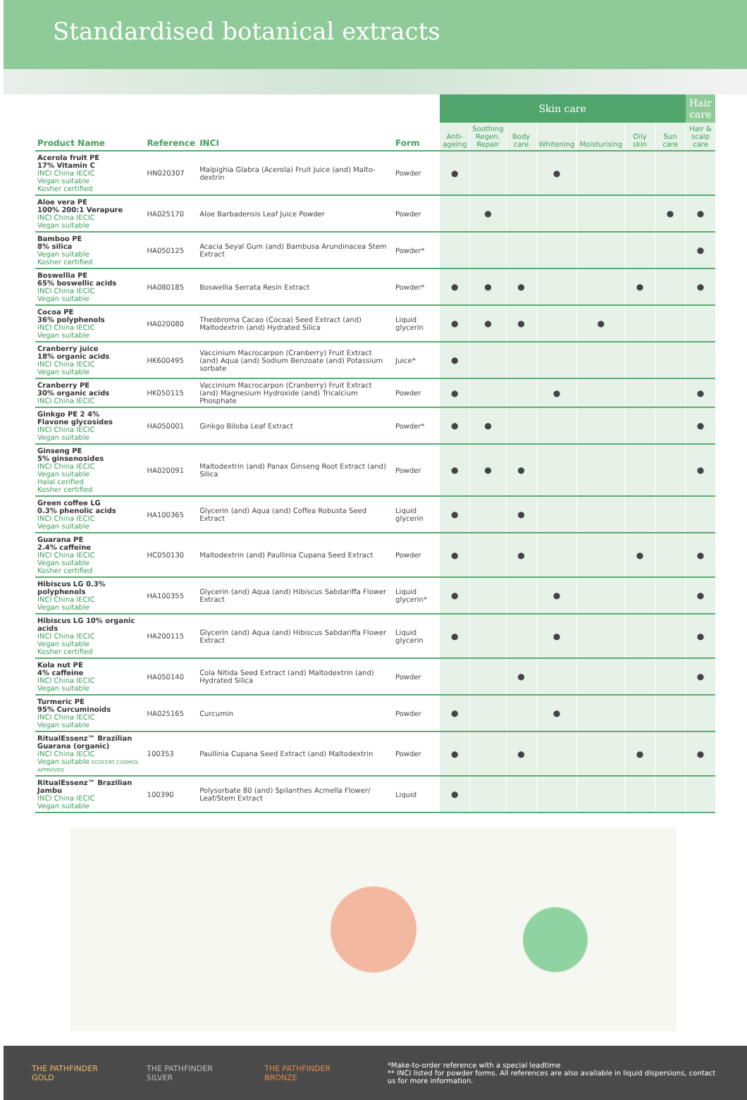Standardised botanical extracts
| | | | | Skin care | | | | | | | Hair care |
| --- | --- | --- | --- | --- | --- | --- | --- | --- | --- | --- | --- |
| Product Name | Reference | INCI | Form | Anti-ageing | Soothing Regen. Repair | Body care | Whitening | Moisturising | Oily skin | Sun care | Hair & scalp care |
| Acerola fruit PE 17% Vitamin C INCI China IECIC Vegan suitable Kosher certified | HN020307 | Malpighia Glabra (Acerola) Fruit Juice (and) Malto-dextrin | Powder | ● | | | ● | | | | |
| Aloe vera PE 100% 200:1 Verapure INCI China IECIC Vegan suitable | HA025170 | Aloe Barbadensis Leaf Juice Powder | Powder | | ● | | | | | ● | ● |
| Bamboo PE 8% silica Vegan suitable Kosher certified | HA050125 | Acacia Seyal Gum (and) Bambusa Arundinacea Stem Extract | Powder* | | | | | | | | ● |
| Boswellia PE 65% boswellic acids INCI China IECIC Vegan suitable | HA080185 | Boswellia Serrata Resin Extract | Powder* | ● | ● | ● | | | ● | | ● |
| Cocoa PE 36% polyphenols INCI China IECIC Vegan suitable | HA020080 | Theobroma Cacao (Cocoa) Seed Extract (and) Maltodextrin (and) Hydrated Silica | Liquid glycerin | ● | ● | ● | | ● | | | |
| Cranberry juice 18% organic acids INCI China IECIC Vegan suitable | HK600495 | Vaccinium Macrocarpon (Cranberry) Fruit Extract (and) Aqua (and) Sodium Benzoate (and) Potassium sorbate | Juice* | ● | | | | | | | |
| Cranberry PE 30% organic acids INCI China IECIC | HK050115 | Vaccinium Macrocarpon (Cranberry) Fruit Extract (and) Magnesium Hydroxide (and) Tricalcium Phosphate | Powder | ● | | | ● | | | | ● |
| Ginkgo PE 2 4% Flavone glycosides INCI China IECIC Vegan suitable | HA050001 | Ginkgo Biloba Leaf Extract | Powder* | ● | ● | | | | | | ● |
| Ginseng PE 5% ginsenosides INCI China IECIC Vegan suitable Halal cerified Kosher certified | HA020091 | Maltodextrin (and) Panax Ginseng Root Extract (and) Silica | Powder | ● | ● | ● | | | | | ● |
| Green coffee LG 0.3% phenolic acids INCI China IECIC Vegan suitable | HA100365 | Glycerin (and) Aqua (and) Coffea Robusta Seed Extract | Liquid glycerin | ● | | ● | | | | | |
| Guarana PE 2.4% caffeine INCI China IECIC Vegan suitable Kosher certified | HC050130 | Maltodextrin (and) Paullinia Cupana Seed Extract | Powder | ● | | ● | | | ● | | ● |
| Hibiscus LG 0.3% polyphenols INCI China IECIC Vegan suitable | HA100355 | Glycerin (and) Aqua (and) Hibiscus Sabdariffa Flower Extract | Liquid glycerin* | ● | | | ● | | | | ● |
| Hibiscus LG 10% organic acids INCI China IECIC Vegan suitable Kosher certified | HA200115 | Glycerin (and) Aqua (and) Hibiscus Sabdariffa Flower Extract | Liquid glycerin | ● | | | ● | | | | ● |
| Kola nut PE 4% caffeine INCI China IECIC Vegan suitable | HA050140 | Cola Nitida Seed Extract (and) Maltodextrin (and) Hydrated Silica | Powder | | | ● | | | | | ● |
| Turmeric PE 95% Curcuminoids INCI China IECIC Vegan suitable | HA025165 | Curcumin | Powder | ● | | | ● | | | | |
| RitualEssenz™ Brazilian Guarana (organic) INCI China IECIC Vegan suitable ECOCERT COSMOS APPROVED | 100353 | Paullinia Cupana Seed Extract (and) Maltodextrin | Powder | ● | | ● | | | ● | | ● |
| RitualEssenz™ Brazilian Jambu INCI China IECIC Vegan suitable | 100390 | Polysorbate 80 (and) Spilanthes Acmella Flower/ Leaf/Stem Extract | Liquid | ● | | | | | | | |
THE PATHFINDER GOLD THE PATHFINDER SILVER THE PATHFINDER BRONZE
*Make-to-order reference with a special leadtime
** INCI listed for powder forms. All references are also available in liquid dispersions, contact us for more information.